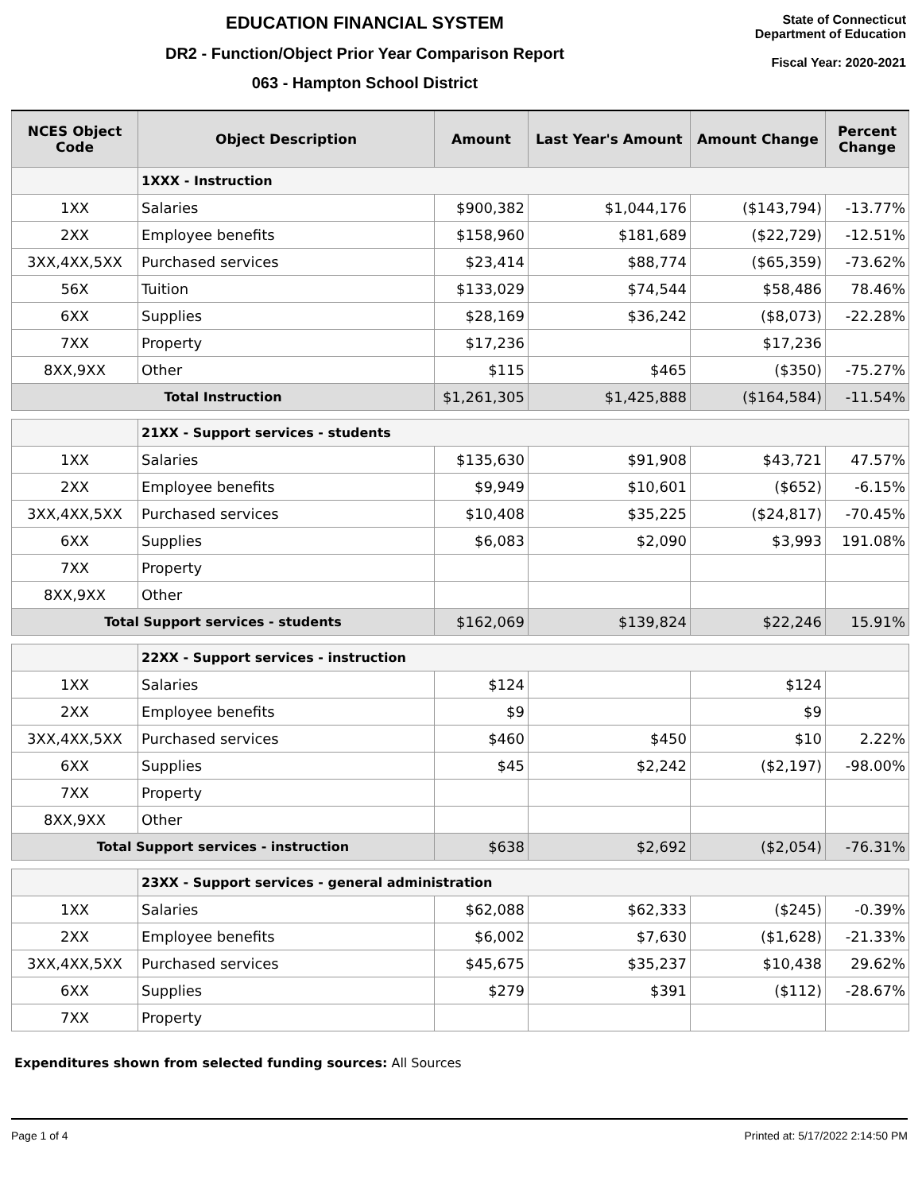EDUCATION FINANCIAL SYSTEM
DR2 - Function/Object Prior Year Comparison Report
063 - Hampton School District
State of Connecticut
Department of Education
Fiscal Year: 2020-2021
| NCES Object Code | Object Description | Amount | Last Year's Amount | Amount Change | Percent Change |
| --- | --- | --- | --- | --- | --- |
| | 1XXX - Instruction | | | | |
| 1XX | Salaries | $900,382 | $1,044,176 | ($143,794) | -13.77% |
| 2XX | Employee benefits | $158,960 | $181,689 | ($22,729) | -12.51% |
| 3XX,4XX,5XX | Purchased services | $23,414 | $88,774 | ($65,359) | -73.62% |
| 56X | Tuition | $133,029 | $74,544 | $58,486 | 78.46% |
| 6XX | Supplies | $28,169 | $36,242 | ($8,073) | -22.28% |
| 7XX | Property | $17,236 | | $17,236 | |
| 8XX,9XX | Other | $115 | $465 | ($350) | -75.27% |
| Total Instruction | | $1,261,305 | $1,425,888 | ($164,584) | -11.54% |
| | 21XX - Support services - students | | | | |
| 1XX | Salaries | $135,630 | $91,908 | $43,721 | 47.57% |
| 2XX | Employee benefits | $9,949 | $10,601 | ($652) | -6.15% |
| 3XX,4XX,5XX | Purchased services | $10,408 | $35,225 | ($24,817) | -70.45% |
| 6XX | Supplies | $6,083 | $2,090 | $3,993 | 191.08% |
| 7XX | Property | | | | |
| 8XX,9XX | Other | | | | |
| Total Support services - students | | $162,069 | $139,824 | $22,246 | 15.91% |
| | 22XX - Support services - instruction | | | | |
| 1XX | Salaries | $124 | | $124 | |
| 2XX | Employee benefits | $9 | | $9 | |
| 3XX,4XX,5XX | Purchased services | $460 | $450 | $10 | 2.22% |
| 6XX | Supplies | $45 | $2,242 | ($2,197) | -98.00% |
| 7XX | Property | | | | |
| 8XX,9XX | Other | | | | |
| Total Support services - instruction | | $638 | $2,692 | ($2,054) | -76.31% |
| | 23XX - Support services - general administration | | | | |
| 1XX | Salaries | $62,088 | $62,333 | ($245) | -0.39% |
| 2XX | Employee benefits | $6,002 | $7,630 | ($1,628) | -21.33% |
| 3XX,4XX,5XX | Purchased services | $45,675 | $35,237 | $10,438 | 29.62% |
| 6XX | Supplies | $279 | $391 | ($112) | -28.67% |
| 7XX | Property | | | | |
Expenditures shown from selected funding sources: All Sources
Page 1 of 4 Printed at: 5/17/2022 2:14:50 PM